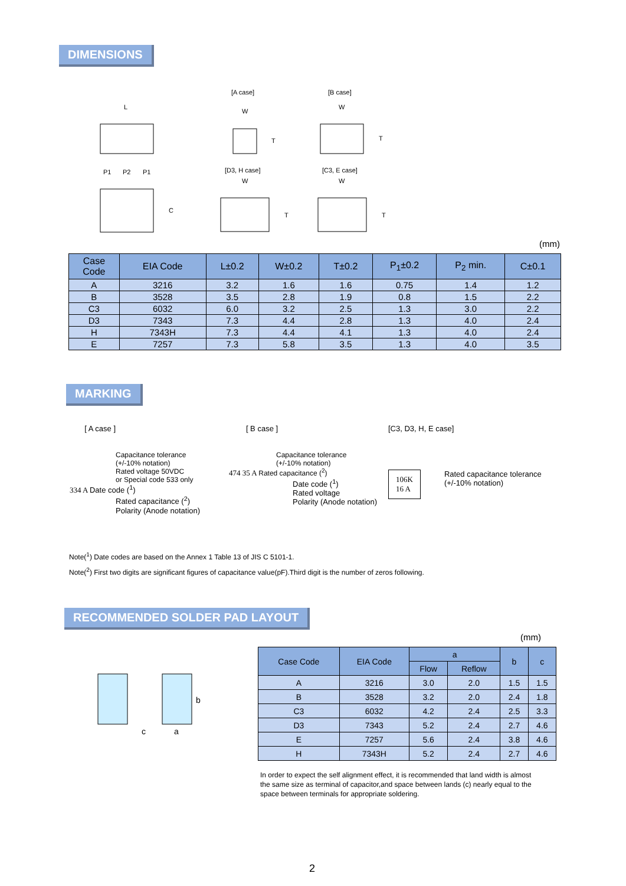DIMENSIONS
L
P1
P2
P1
C
[A case]
W
T
[B case]
W
T
[D3, H case]
W
T
[C3, E case]
W
T
(mm)
| Case Code | EIA Code | L±0.2 | W±0.2 | T±0.2 | P<sub>1</sub>±0.2 | P<sub>2</sub> min. | C±0.1 |
| --- | --- | --- | --- | --- | --- | --- | --- |
| A | 3216 | 3.2 | 1.6 | 1.6 | 0.75 | 1.4 | 1.2 |
| B | 3528 | 3.5 | 2.8 | 1.9 | 0.8 | 1.5 | 2.2 |
| C3 | 6032 | 6.0 | 3.2 | 2.5 | 1.3 | 3.0 | 2.2 |
| D3 | 7343 | 7.3 | 4.4 | 2.8 | 1.3 | 4.0 | 2.4 |
| H | 7343H | 7.3 | 4.4 | 4.1 | 1.3 | 4.0 | 2.4 |
| E | 7257 | 7.3 | 5.8 | 3.5 | 1.3 | 4.0 | 3.5 |
MARKING
[ A case ]
Capacitance tolerance
(+/-10% notation)
Rated voltage 50VDC
or Special code 533 only
334 A Date code (<sup>1</sup>)
Rated capacitance (<sup>2</sup>)
Polarity (Anode notation)
[ B case ]
Capacitance tolerance
(+/-10% notation)
474 35 A Rated capacitance (<sup>2</sup>)
Date code (<sup>1</sup>)
Rated voltage
Polarity (Anode notation)
[C3, D3, H, E case]
106K
16 A
Rated capacitance tolerance
(+/-10% notation)
Note(<sup>1</sup>) Date codes are based on the Annex 1 Table 13 of JIS C 5101-1.
Note(<sup>2</sup>) First two digits are significant figures of capacitance value(pF).Third digit is the number of zeros following.
RECOMMENDED SOLDER PAD LAYOUT
(mm)
c
a
b
| Case Code | EIA Code | a | | b | c |
| --- | --- | --- | --- | --- | --- |
| | | Flow | Reflow | | |
| A | 3216 | 3.0 | 2.0 | 1.5 | 1.5 |
| B | 3528 | 3.2 | 2.0 | 2.4 | 1.8 |
| C3 | 6032 | 4.2 | 2.4 | 2.5 | 3.3 |
| D3 | 7343 | 5.2 | 2.4 | 2.7 | 4.6 |
| E | 7257 | 5.6 | 2.4 | 3.8 | 4.6 |
| H | 7343H | 5.2 | 2.4 | 2.7 | 4.6 |
In order to expect the self alignment effect, it is recommended that land width is almost the same size as terminal of capacitor,and space between lands (c) nearly equal to the space between terminals for appropriate soldering.
2